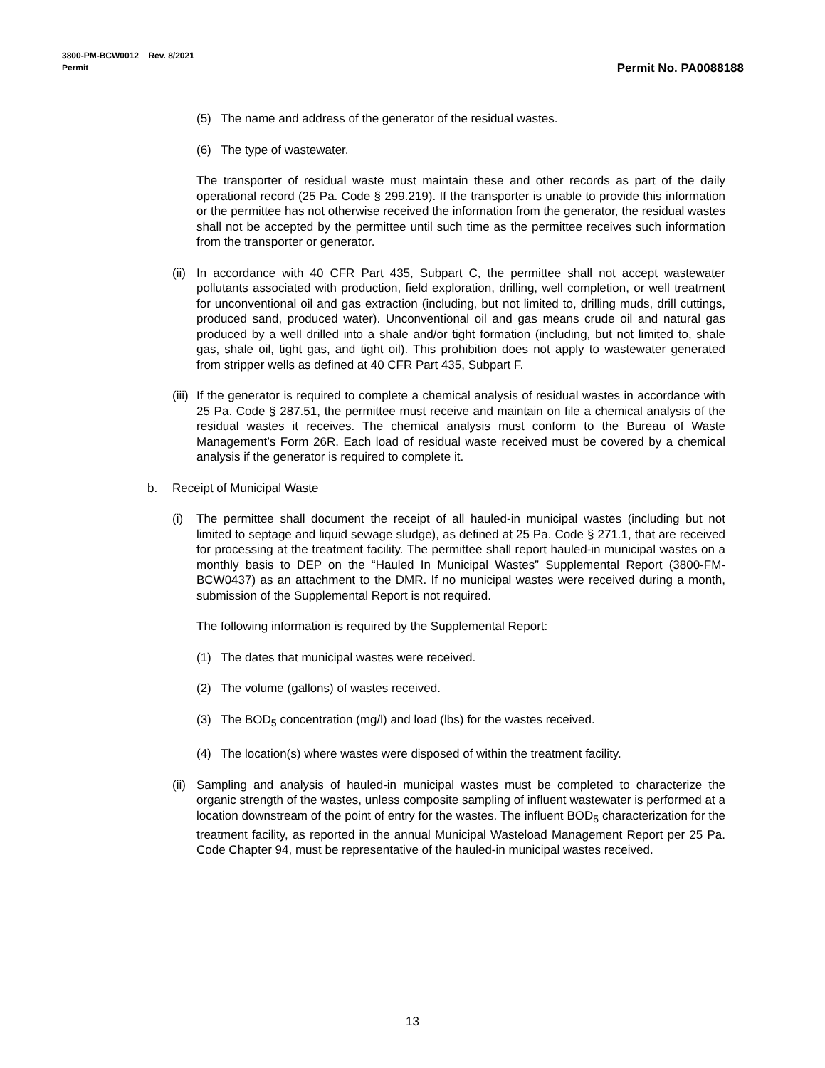3800-PM-BCW0012 Rev. 8/2021
Permit
Permit No. PA0088188
(5)
The name and address of the generator of the residual wastes.
(6)
The type of wastewater.
The transporter of residual waste must maintain these and other records as part of the daily operational record (25 Pa. Code § 299.219). If the transporter is unable to provide this information or the permittee has not otherwise received the information from the generator, the residual wastes shall not be accepted by the permittee until such time as the permittee receives such information from the transporter or generator.
(ii)
In accordance with 40 CFR Part 435, Subpart C, the permittee shall not accept wastewater pollutants associated with production, field exploration, drilling, well completion, or well treatment for unconventional oil and gas extraction (including, but not limited to, drilling muds, drill cuttings, produced sand, produced water). Unconventional oil and gas means crude oil and natural gas produced by a well drilled into a shale and/or tight formation (including, but not limited to, shale gas, shale oil, tight gas, and tight oil). This prohibition does not apply to wastewater generated from stripper wells as defined at 40 CFR Part 435, Subpart F.
(iii)
If the generator is required to complete a chemical analysis of residual wastes in accordance with 25 Pa. Code § 287.51, the permittee must receive and maintain on file a chemical analysis of the residual wastes it receives. The chemical analysis must conform to the Bureau of Waste Management’s Form 26R. Each load of residual waste received must be covered by a chemical analysis if the generator is required to complete it.
b.
Receipt of Municipal Waste
(i)
The permittee shall document the receipt of all hauled-in municipal wastes (including but not limited to septage and liquid sewage sludge), as defined at 25 Pa. Code § 271.1, that are received for processing at the treatment facility. The permittee shall report hauled-in municipal wastes on a monthly basis to DEP on the “Hauled In Municipal Wastes” Supplemental Report (3800-FM-BCW0437) as an attachment to the DMR. If no municipal wastes were received during a month, submission of the Supplemental Report is not required.
The following information is required by the Supplemental Report:
(1)
The dates that municipal wastes were received.
(2)
The volume (gallons) of wastes received.
(3)
The BOD<sub>5</sub> concentration (mg/l) and load (lbs) for the wastes received.
(4)
The location(s) where wastes were disposed of within the treatment facility.
(ii)
Sampling and analysis of hauled-in municipal wastes must be completed to characterize the organic strength of the wastes, unless composite sampling of influent wastewater is performed at a location downstream of the point of entry for the wastes. The influent BOD<sub>5</sub> characterization for the treatment facility, as reported in the annual Municipal Wasteload Management Report per 25 Pa. Code Chapter 94, must be representative of the hauled-in municipal wastes received.
13